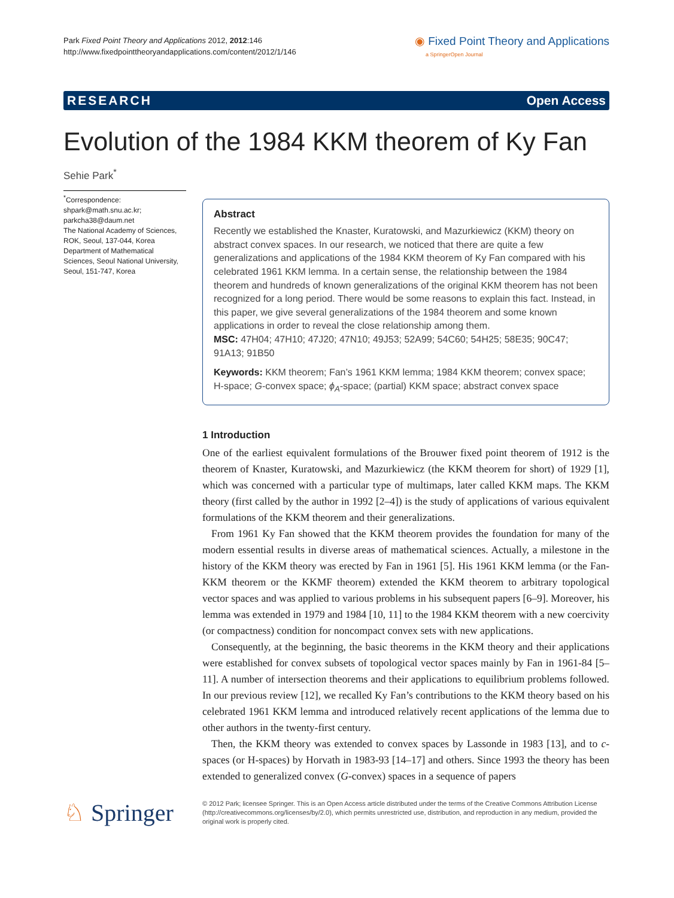Park Fixed Point Theory and Applications 2012, 2012:146
http://www.fixedpointtheoryandapplications.com/content/2012/1/146
◉ Fixed Point Theory and Applications
a SpringerOpen Journal
RESEARCH Open Access
Evolution of the 1984 KKM theorem of Ky Fan
Sehie Park<sup>*</sup>
<sup>*</sup> Correspondence:
shpark@math.snu.ac.kr;
parkcha38@daum.net
The National Academy of Sciences, ROK, Seoul, 137-044, Korea
Department of Mathematical Sciences, Seoul National University, Seoul, 151-747, Korea
Abstract
Recently we established the Knaster, Kuratowski, and Mazurkiewicz (KKM) theory on abstract convex spaces. In our research, we noticed that there are quite a few generalizations and applications of the 1984 KKM theorem of Ky Fan compared with his celebrated 1961 KKM lemma. In a certain sense, the relationship between the 1984 theorem and hundreds of known generalizations of the original KKM theorem has not been recognized for a long period. There would be some reasons to explain this fact. Instead, in this paper, we give several generalizations of the 1984 theorem and some known applications in order to reveal the close relationship among them.
MSC: 47H04; 47H10; 47J20; 47N10; 49J53; 52A99; 54C60; 54H25; 58E35; 90C47; 91A13; 91B50
Keywords: KKM theorem; Fan’s 1961 KKM lemma; 1984 KKM theorem; convex space; H-space; G-convex space; ϕ<sub>A</sub>-space; (partial) KKM space; abstract convex space
1 Introduction
One of the earliest equivalent formulations of the Brouwer fixed point theorem of 1912 is the theorem of Knaster, Kuratowski, and Mazurkiewicz (the KKM theorem for short) of 1929 [1], which was concerned with a particular type of multimaps, later called KKM maps. The KKM theory (first called by the author in 1992 [2–4]) is the study of applications of various equivalent formulations of the KKM theorem and their generalizations.
From 1961 Ky Fan showed that the KKM theorem provides the foundation for many of the modern essential results in diverse areas of mathematical sciences. Actually, a milestone in the history of the KKM theory was erected by Fan in 1961 [5]. His 1961 KKM lemma (or the Fan-KKM theorem or the KKMF theorem) extended the KKM theorem to arbitrary topological vector spaces and was applied to various problems in his subsequent papers [6–9]. Moreover, his lemma was extended in 1979 and 1984 [10, 11] to the 1984 KKM theorem with a new coercivity (or compactness) condition for noncompact convex sets with new applications.
Consequently, at the beginning, the basic theorems in the KKM theory and their applications were established for convex subsets of topological vector spaces mainly by Fan in 1961-84 [5–11]. A number of intersection theorems and their applications to equilibrium problems followed. In our previous review [12], we recalled Ky Fan’s contributions to the KKM theory based on his celebrated 1961 KKM lemma and introduced relatively recent applications of the lemma due to other authors in the twenty-first century.
Then, the KKM theory was extended to convex spaces by Lassonde in 1983 [13], and to c-spaces (or H-spaces) by Horvath in 1983-93 [14–17] and others. Since 1993 the theory has been extended to generalized convex (G-convex) spaces in a sequence of papers
♘ Springer
© 2012 Park; licensee Springer. This is an Open Access article distributed under the terms of the Creative Commons Attribution License (http://creativecommons.org/licenses/by/2.0), which permits unrestricted use, distribution, and reproduction in any medium, provided the original work is properly cited.